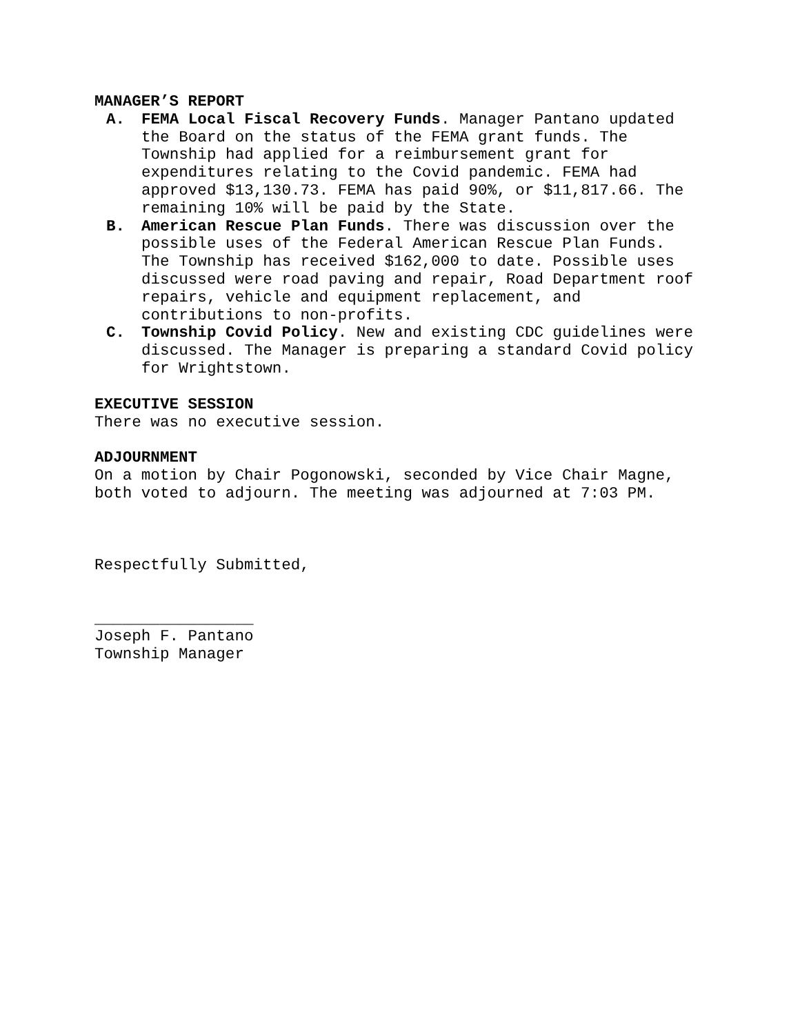MANAGER’S REPORT
A. FEMA Local Fiscal Recovery Funds. Manager Pantano updated the Board on the status of the FEMA grant funds. The Township had applied for a reimbursement grant for expenditures relating to the Covid pandemic. FEMA had approved $13,130.73. FEMA has paid 90%, or $11,817.66. The remaining 10% will be paid by the State.
B. American Rescue Plan Funds. There was discussion over the possible uses of the Federal American Rescue Plan Funds. The Township has received $162,000 to date. Possible uses discussed were road paving and repair, Road Department roof repairs, vehicle and equipment replacement, and contributions to non-profits.
C. Township Covid Policy. New and existing CDC guidelines were discussed. The Manager is preparing a standard Covid policy for Wrightstown.
EXECUTIVE SESSION
There was no executive session.
ADJOURNMENT
On a motion by Chair Pogonowski, seconded by Vice Chair Magne, both voted to adjourn. The meeting was adjourned at 7:03 PM.
Respectfully Submitted,
_________________
Joseph F. Pantano
Township Manager